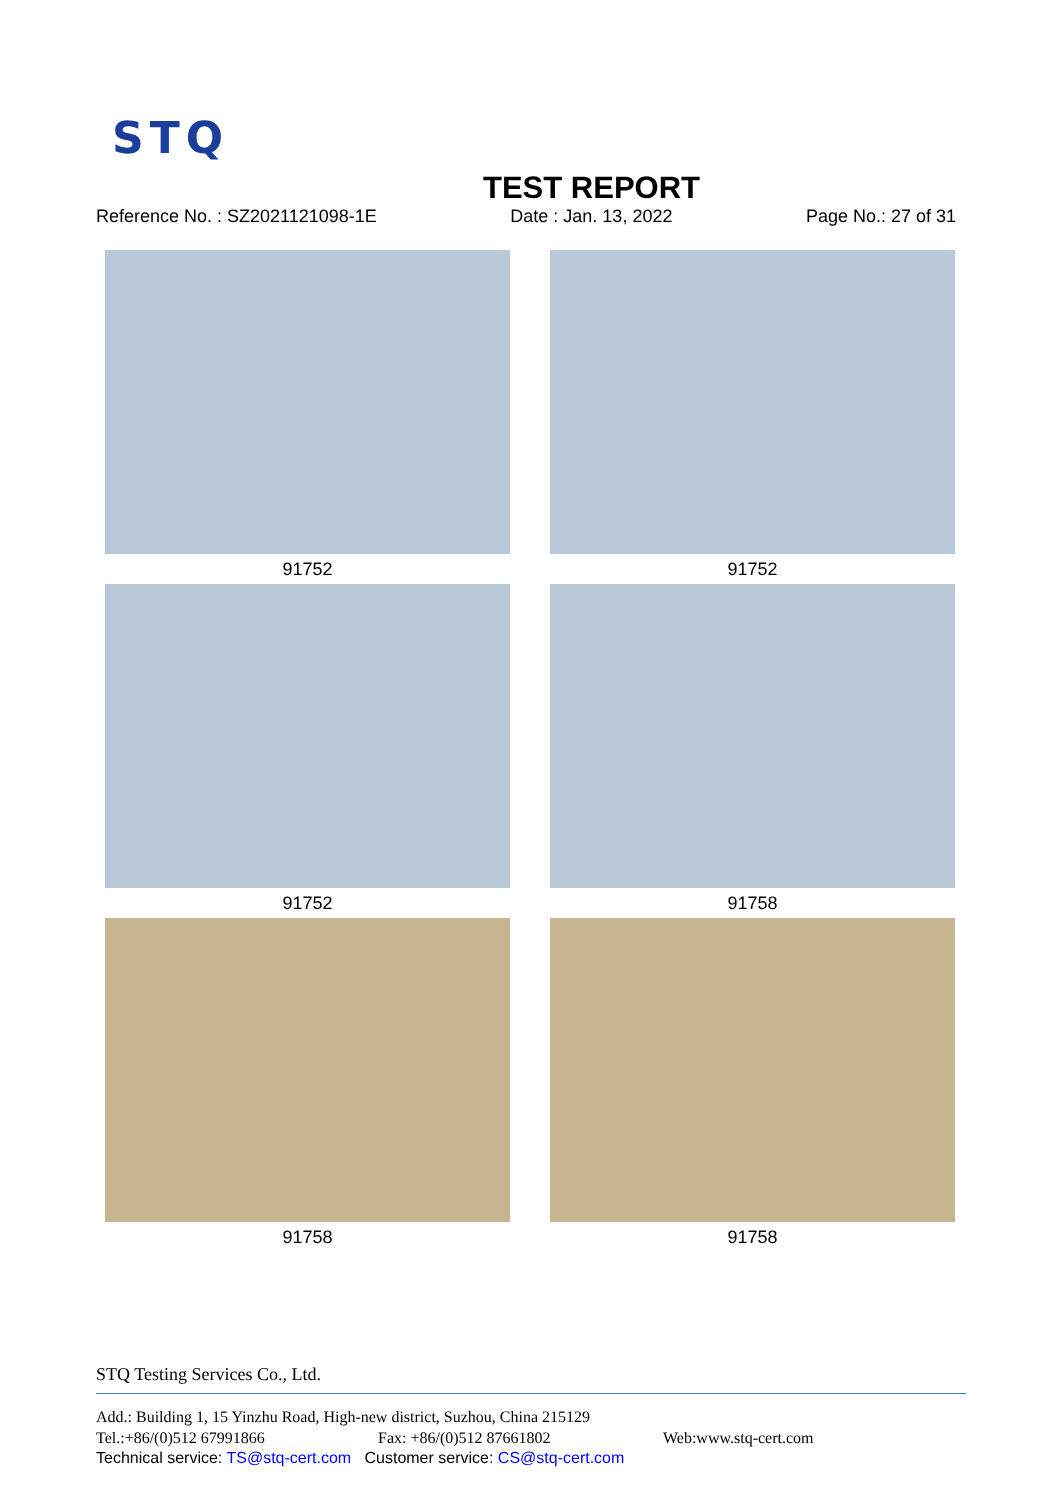STQ
TEST REPORT
Reference No. : SZ2021121098-1E Date : Jan. 13, 2022 Page No.: 27 of 31
91752
91752
91752
91758
91758
91758
STQ Testing Services Co., Ltd.
Add.: Building 1, 15 Yinzhu Road, High-new district, Suzhou, China 215129
Tel.:+86/(0)512 67991866 Fax: +86/(0)512 87661802 Web:www.stq-cert.com
Technical service: TS@stq-cert.com Customer service: CS@stq-cert.com